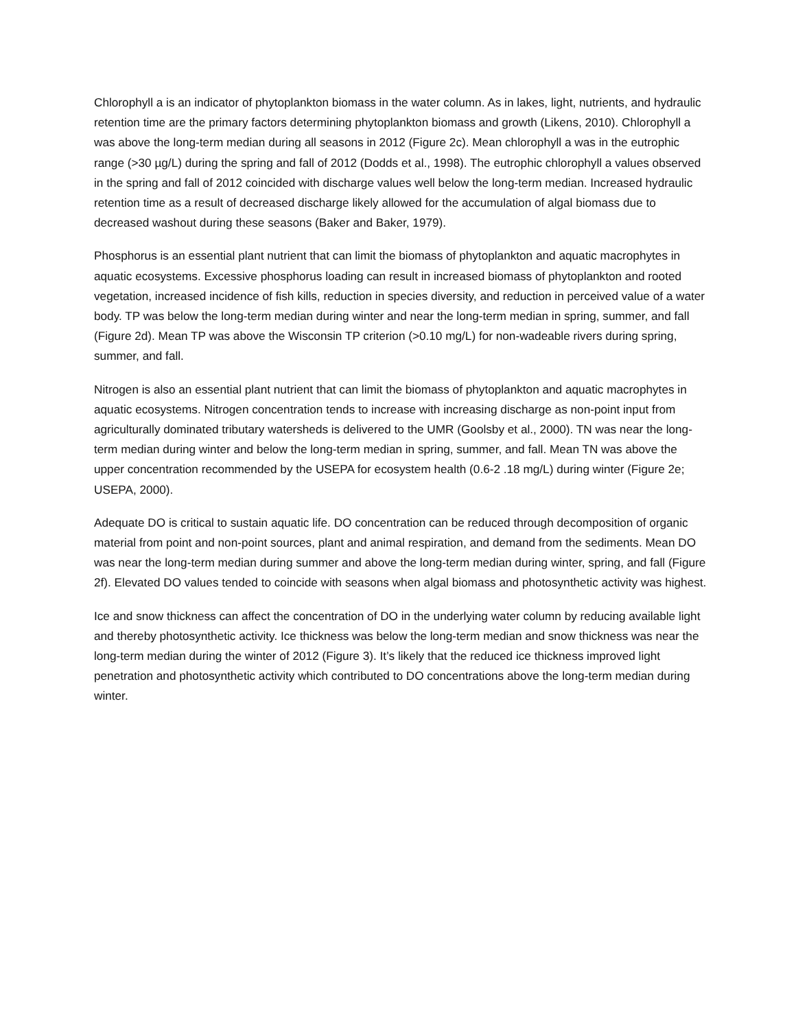Chlorophyll a is an indicator of phytoplankton biomass in the water column. As in lakes, light, nutrients, and hydraulic retention time are the primary factors determining phytoplankton biomass and growth (Likens, 2010). Chlorophyll a was above the long-term median during all seasons in 2012 (Figure 2c). Mean chlorophyll a was in the eutrophic range (>30 µg/L) during the spring and fall of 2012 (Dodds et al., 1998). The eutrophic chlorophyll a values observed in the spring and fall of 2012 coincided with discharge values well below the long-term median. Increased hydraulic retention time as a result of decreased discharge likely allowed for the accumulation of algal biomass due to decreased washout during these seasons (Baker and Baker, 1979).
Phosphorus is an essential plant nutrient that can limit the biomass of phytoplankton and aquatic macrophytes in aquatic ecosystems. Excessive phosphorus loading can result in increased biomass of phytoplankton and rooted vegetation, increased incidence of fish kills, reduction in species diversity, and reduction in perceived value of a water body. TP was below the long-term median during winter and near the long-term median in spring, summer, and fall (Figure 2d). Mean TP was above the Wisconsin TP criterion (>0.10 mg/L) for non-wadeable rivers during spring, summer, and fall.
Nitrogen is also an essential plant nutrient that can limit the biomass of phytoplankton and aquatic macrophytes in aquatic ecosystems. Nitrogen concentration tends to increase with increasing discharge as non-point input from agriculturally dominated tributary watersheds is delivered to the UMR (Goolsby et al., 2000). TN was near the long-term median during winter and below the long-term median in spring, summer, and fall. Mean TN was above the upper concentration recommended by the USEPA for ecosystem health (0.6-2 .18 mg/L) during winter (Figure 2e; USEPA, 2000).
Adequate DO is critical to sustain aquatic life. DO concentration can be reduced through decomposition of organic material from point and non-point sources, plant and animal respiration, and demand from the sediments. Mean DO was near the long-term median during summer and above the long-term median during winter, spring, and fall (Figure 2f). Elevated DO values tended to coincide with seasons when algal biomass and photosynthetic activity was highest.
Ice and snow thickness can affect the concentration of DO in the underlying water column by reducing available light and thereby photosynthetic activity. Ice thickness was below the long-term median and snow thickness was near the long-term median during the winter of 2012 (Figure 3). It’s likely that the reduced ice thickness improved light penetration and photosynthetic activity which contributed to DO concentrations above the long-term median during winter.